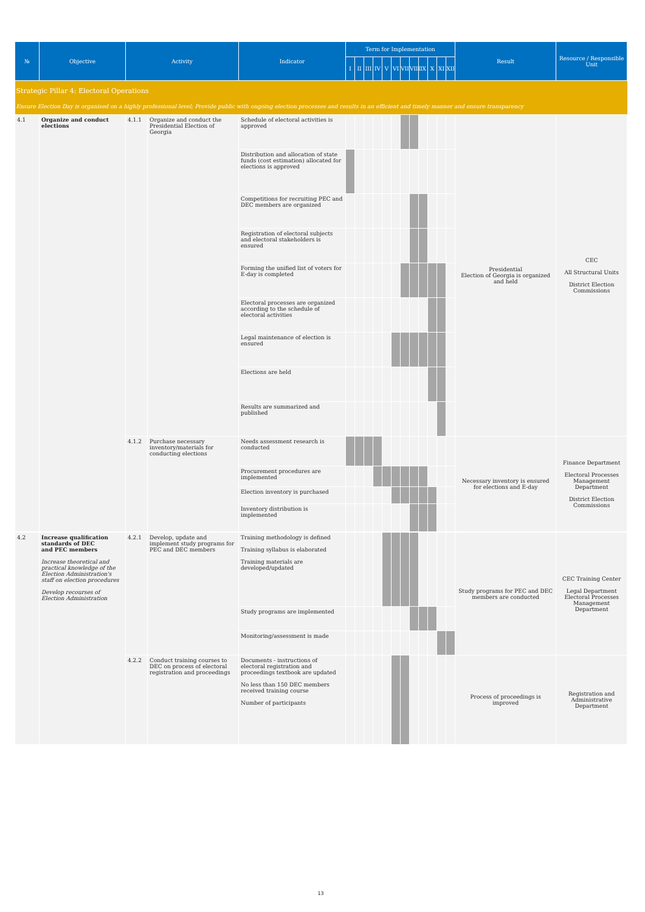| № | Objective | Activity | | Indicator | Term for Implementation | | | | | | | | | | | | Result | Resource / Responsible Unit |
| --- | --- | --- | --- | --- | --- | --- | --- | --- | --- | --- | --- | --- | --- | --- | --- | --- | --- | --- |
| | | | | | I | II | III | IV | V | VI | VII | VIII | IX | X | XI | XII | | |
| Strategic Pillar 4: Electoral Operations | | | | | | | | | | | | | | | | | | |
| Ensure Election Day is organised on a highly professional level; Provide public with ongoing election processes and results in an efficient and timely manner and ensure transparency | | | | | | | | | | | | | | | | | | |
| 4.1 | Organize and conduct elections | 4.1.1 | Organize and conduct the Presidential Election of Georgia | Schedule of electoral activities is approved | | | | | | | | | | | | | Presidential Election of Georgia is organized and held | CEC All Structural Units District Election Commissions |
| | | | | Distribution and allocation of state funds (cost estimation) allocated for elections is approved | | | | | | | | | | | | | | |
| | | | | Competitions for recruiting PEC and DEC members are organized | | | | | | | | | | | | | | |
| | | | | Registration of electoral subjects and electoral stakeholders is ensured | | | | | | | | | | | | | | |
| | | | | Forming the unified list of voters for E-day is completed | | | | | | | | | | | | | | |
| | | | | Electoral processes are organized according to the schedule of electoral activities | | | | | | | | | | | | | | |
| | | | | Legal maintenance of election is ensured | | | | | | | | | | | | | | |
| | | | | Elections are held | | | | | | | | | | | | | | |
| | | | | Results are summarized and published | | | | | | | | | | | | | | |
| | | 4.1.2 | Purchase necessary inventory/materials for conducting elections | Needs assessment research is conducted | | | | | | | | | | | | | Necessary inventory is ensured for elections and E-day | Finance Department Electoral Processes Management Department District Election Commissions |
| | | | | Procurement procedures are implemented | | | | | | | | | | | | | | |
| | | | | Election inventory is purchased | | | | | | | | | | | | | | |
| | | | | Inventory distribution is implemented | | | | | | | | | | | | | | |
| 4.2 | Increase qualification standards of DEC and PEC members Increase theoretical and practical knowledge of the Election Administration's staff on election procedures Develop recourses of Election Administration | 4.2.1 | Develop, update and implement study programs for PEC and DEC members | Training methodology is defined Training syllabus is elaborated Training materials are developed/updated | | | | | | | | | | | | | Study programs for PEC and DEC members are conducted | CEC Training Center Legal Department Electoral Processes Management Department |
| | | | | Study programs are implemented | | | | | | | | | | | | | | |
| | | | | Monitoring/assessment is made | | | | | | | | | | | | | | |
| | | 4.2.2 | Conduct training courses to DEC on process of electoral registration and proceedings | Documents - instructions of electoral registration and proceedings textbook are updated No less than 150 DEC members received training course Number of participants | | | | | | | | | | | | | Process of proceedings is improved | Registration and Administrative Department |
13